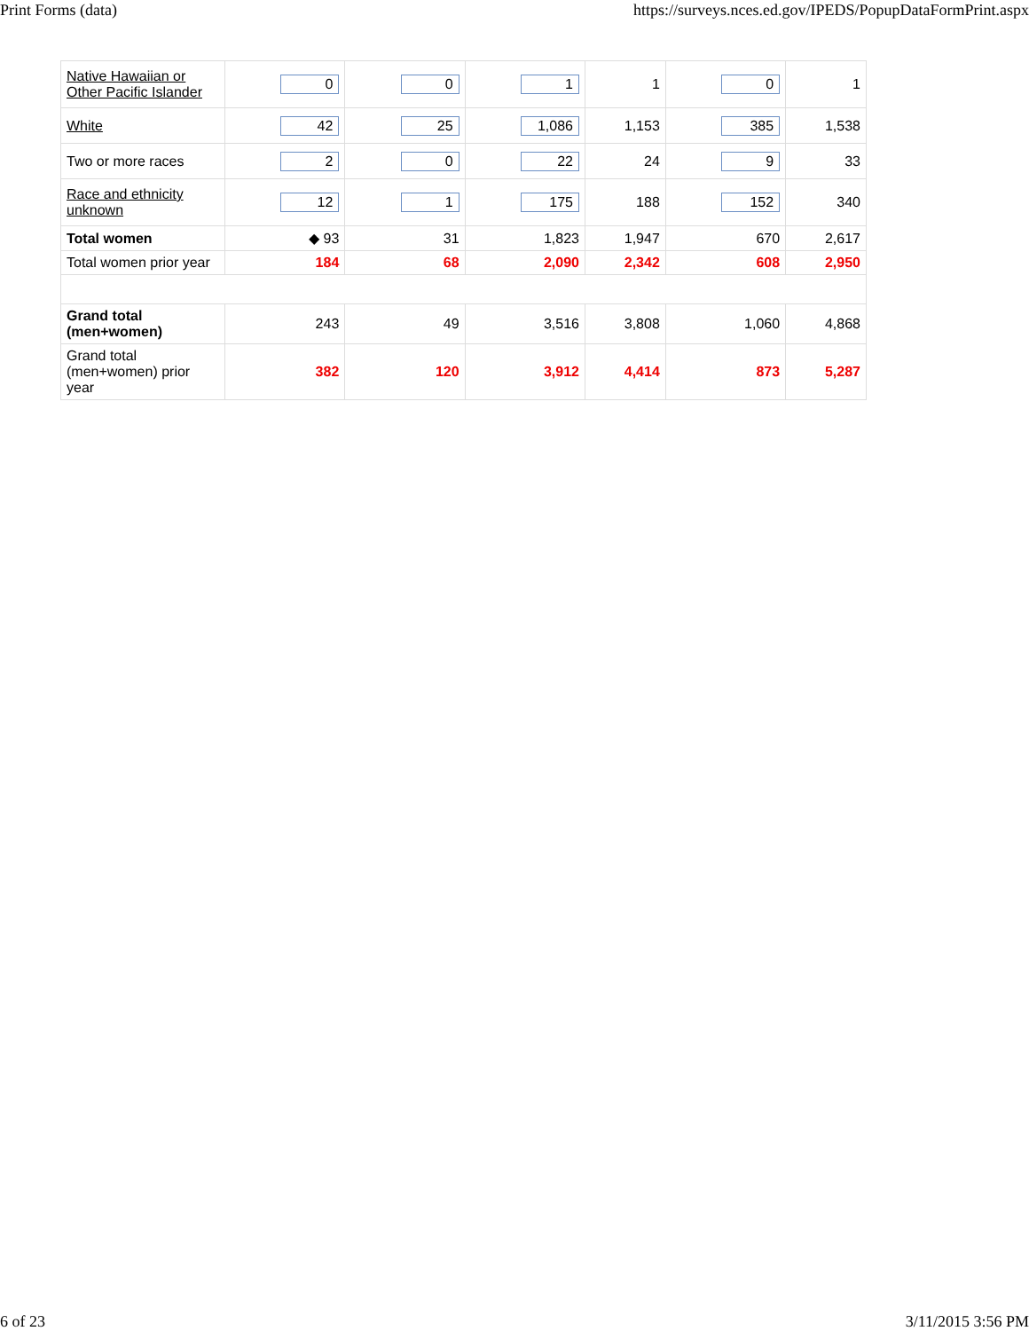Print Forms (data) https://surveys.nces.ed.gov/IPEDS/PopupDataFormPrint.aspx
| Native Hawaiian or Other Pacific Islander | 0 | 0 | 1 | 1 | 0 | 1 |
| White | 42 | 25 | 1,086 | 1,153 | 385 | 1,538 |
| Two or more races | 2 | 0 | 22 | 24 | 9 | 33 |
| Race and ethnicity unknown | 12 | 1 | 175 | 188 | 152 | 340 |
| Total women | ◆ 93 | 31 | 1,823 | 1,947 | 670 | 2,617 |
| Total women prior year | 184 | 68 | 2,090 | 2,342 | 608 | 2,950 |
| Grand total (men+women) | 243 | 49 | 3,516 | 3,808 | 1,060 | 4,868 |
| Grand total (men+women) prior year | 382 | 120 | 3,912 | 4,414 | 873 | 5,287 |
6 of 23 3/11/2015 3:56 PM